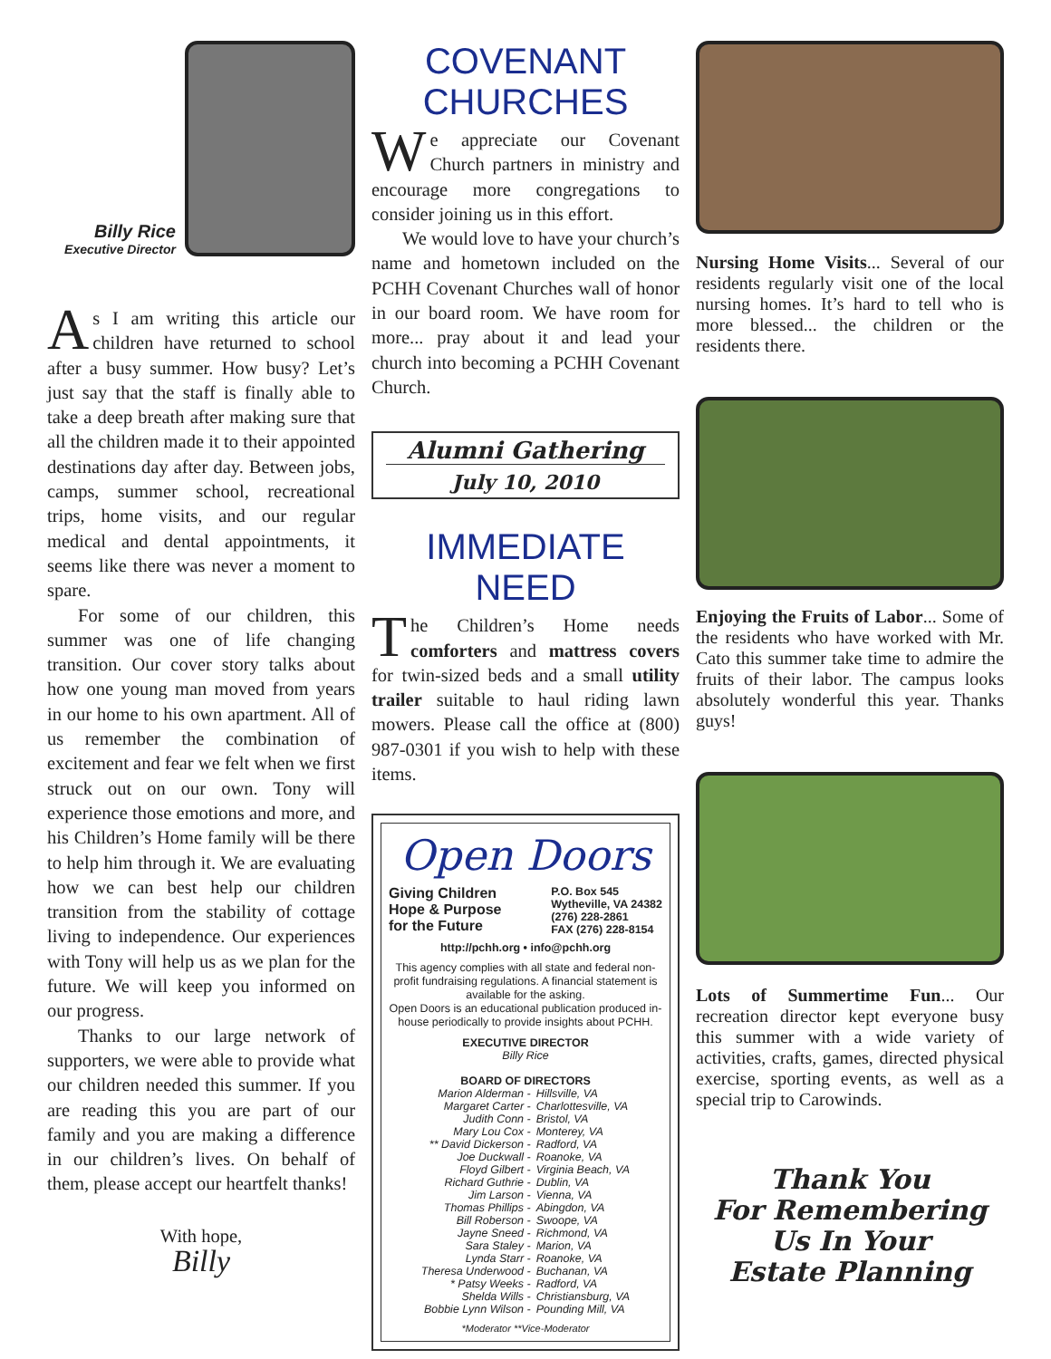Billy Rice
Executive Director
As I am writing this article our children have returned to school after a busy summer. How busy? Let’s just say that the staff is finally able to take a deep breath after making sure that all the children made it to their appointed destinations day after day. Between jobs, camps, summer school, recreational trips, home visits, and our regular medical and dental appointments, it seems like there was never a moment to spare.
For some of our children, this summer was one of life changing transition. Our cover story talks about how one young man moved from years in our home to his own apartment. All of us remember the combination of excitement and fear we felt when we first struck out on our own. Tony will experience those emotions and more, and his Children’s Home family will be there to help him through it. We are evaluating how we can best help our children transition from the stability of cottage living to independence. Our experiences with Tony will help us as we plan for the future. We will keep you informed on our progress.
Thanks to our large network of supporters, we were able to provide what our children needed this summer. If you are reading this you are part of our family and you are making a difference in our children’s lives. On behalf of them, please accept our heartfelt thanks!
With hope,
Billy
COVENANT CHURCHES
We appreciate our Covenant Church partners in ministry and encourage more congregations to consider joining us in this effort.
We would love to have your church’s name and hometown included on the PCHH Covenant Churches wall of honor in our board room. We have room for more... pray about it and lead your church into becoming a PCHH Covenant Church.
Alumni Gathering
July 10, 2010
IMMEDIATE NEED
The Children’s Home needs comforters and mattress covers for twin-sized beds and a small utility trailer suitable to haul riding lawn mowers. Please call the office at (800) 987-0301 if you wish to help with these items.
Open Doors
Giving Children
Hope & Purpose
for the Future P.O. Box 545
Wytheville, VA 24382
(276) 228-2861
FAX (276) 228-8154
http://pchh.org • info@pchh.org
This agency complies with all state and federal non-profit fundraising regulations. A financial statement is available for the asking.
Open Doors is an educational publication produced in-house periodically to provide insights about PCHH.
EXECUTIVE DIRECTOR
Billy Rice
BOARD OF DIRECTORS
| Marion Alderman - | Hillsville, VA |
| Margaret Carter - | Charlottesville, VA |
| Judith Conn - | Bristol, VA |
| Mary Lou Cox - | Monterey, VA |
| ** David Dickerson - | Radford, VA |
| Joe Duckwall - | Roanoke, VA |
| Floyd Gilbert - | Virginia Beach, VA |
| Richard Guthrie - | Dublin, VA |
| Jim Larson - | Vienna, VA |
| Thomas Phillips - | Abingdon, VA |
| Bill Roberson - | Swoope, VA |
| Jayne Sneed - | Richmond, VA |
| Sara Staley - | Marion, VA |
| Lynda Starr - | Roanoke, VA |
| Theresa Underwood - | Buchanan, VA |
| * Patsy Weeks - | Radford, VA |
| Shelda Wills - | Christiansburg, VA |
| Bobbie Lynn Wilson - | Pounding Mill, VA |
*Moderator **Vice-Moderator
Nursing Home Visits... Several of our residents regularly visit one of the local nursing homes. It’s hard to tell who is more blessed... the children or the residents there.
Enjoying the Fruits of Labor... Some of the residents who have worked with Mr. Cato this summer take time to admire the fruits of their labor. The campus looks absolutely wonderful this year. Thanks guys!
Lots of Summertime Fun... Our recreation director kept everyone busy this summer with a wide variety of activities, crafts, games, directed physical exercise, sporting events, as well as a special trip to Carowinds.
Thank You
For Remembering
Us In Your
Estate Planning